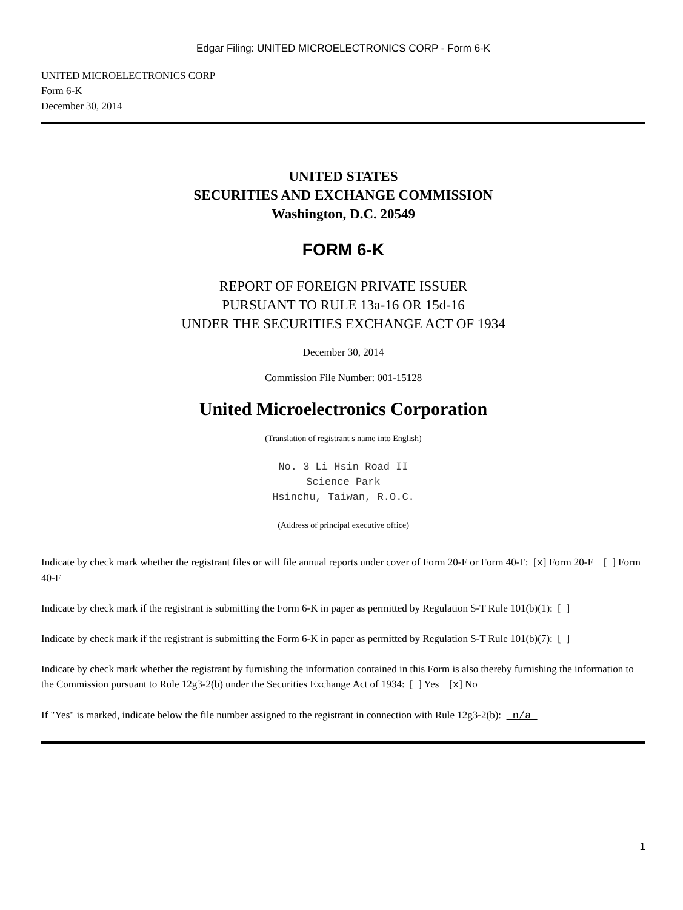Edgar Filing: UNITED MICROELECTRONICS CORP - Form 6-K
UNITED MICROELECTRONICS CORP
Form 6-K
December 30, 2014
UNITED STATES
SECURITIES AND EXCHANGE COMMISSION
Washington, D.C. 20549
FORM 6-K
REPORT OF FOREIGN PRIVATE ISSUER
PURSUANT TO RULE 13a-16 OR 15d-16
UNDER THE SECURITIES EXCHANGE ACT OF 1934
December 30, 2014
Commission File Number: 001-15128
United Microelectronics Corporation
(Translation of registrant s name into English)
No. 3 Li Hsin Road II
Science Park
Hsinchu, Taiwan, R.O.C.
(Address of principal executive office)
Indicate by check mark whether the registrant files or will file annual reports under cover of Form 20-F or Form 40-F: [x] Form 20-F [ ] Form 40-F
Indicate by check mark if the registrant is submitting the Form 6-K in paper as permitted by Regulation S-T Rule 101(b)(1): [ ]
Indicate by check mark if the registrant is submitting the Form 6-K in paper as permitted by Regulation S-T Rule 101(b)(7): [ ]
Indicate by check mark whether the registrant by furnishing the information contained in this Form is also thereby furnishing the information to the Commission pursuant to Rule 12g3-2(b) under the Securities Exchange Act of 1934: [ ] Yes [x] No
If "Yes" is marked, indicate below the file number assigned to the registrant in connection with Rule 12g3-2(b): n/a
1